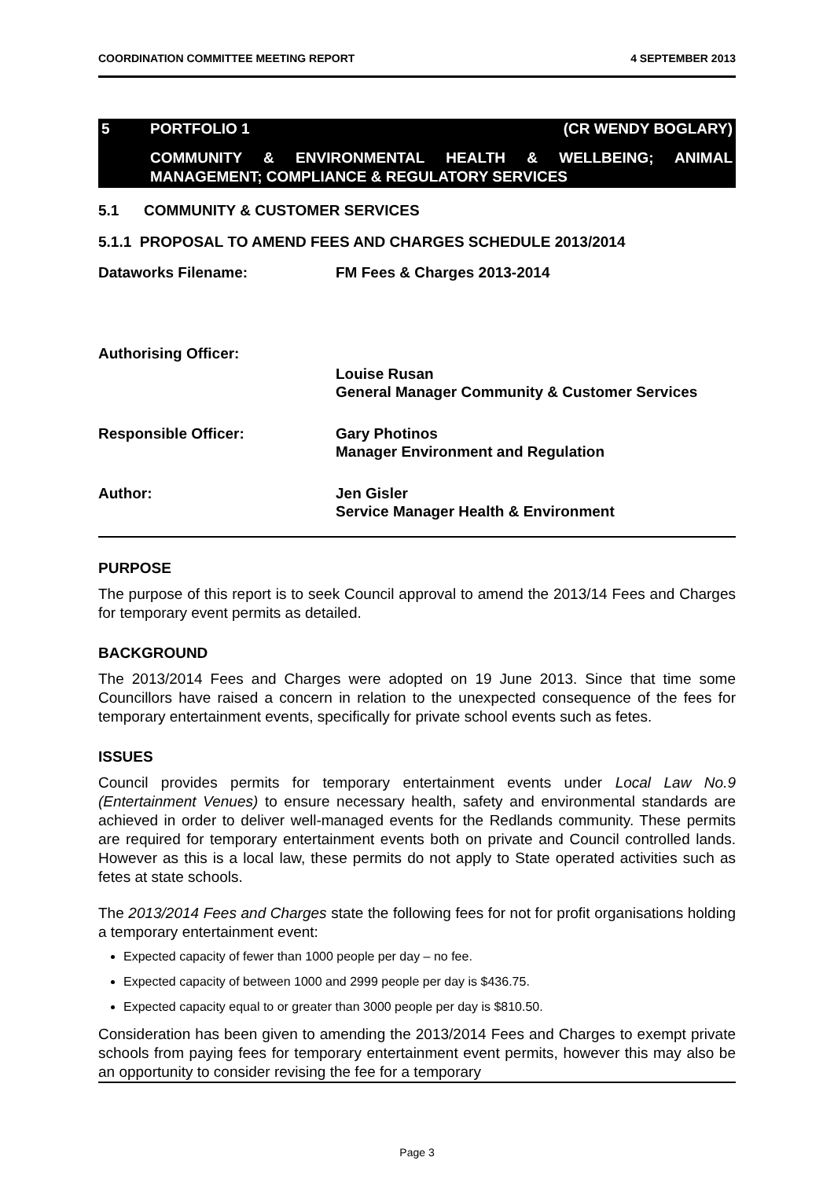COORDINATION COMMITTEE MEETING REPORT 4 SEPTEMBER 2013
5 PORTFOLIO 1 (CR WENDY BOGLARY)
COMMUNITY & ENVIRONMENTAL HEALTH & WELLBEING; ANIMAL MANAGEMENT; COMPLIANCE & REGULATORY SERVICES
5.1 COMMUNITY & CUSTOMER SERVICES
5.1.1 PROPOSAL TO AMEND FEES AND CHARGES SCHEDULE 2013/2014
Dataworks Filename: FM Fees & Charges 2013-2014
Authorising Officer:
Louise Rusan
General Manager Community & Customer Services
Responsible Officer: Gary Photinos
Manager Environment and Regulation
Author: Jen Gisler
Service Manager Health & Environment
PURPOSE
The purpose of this report is to seek Council approval to amend the 2013/14 Fees and Charges for temporary event permits as detailed.
BACKGROUND
The 2013/2014 Fees and Charges were adopted on 19 June 2013. Since that time some Councillors have raised a concern in relation to the unexpected consequence of the fees for temporary entertainment events, specifically for private school events such as fetes.
ISSUES
Council provides permits for temporary entertainment events under Local Law No.9 (Entertainment Venues) to ensure necessary health, safety and environmental standards are achieved in order to deliver well-managed events for the Redlands community. These permits are required for temporary entertainment events both on private and Council controlled lands. However as this is a local law, these permits do not apply to State operated activities such as fetes at state schools.
The 2013/2014 Fees and Charges state the following fees for not for profit organisations holding a temporary entertainment event:
Expected capacity of fewer than 1000 people per day – no fee.
Expected capacity of between 1000 and 2999 people per day is $436.75.
Expected capacity equal to or greater than 3000 people per day is $810.50.
Consideration has been given to amending the 2013/2014 Fees and Charges to exempt private schools from paying fees for temporary entertainment event permits, however this may also be an opportunity to consider revising the fee for a temporary
Page 3